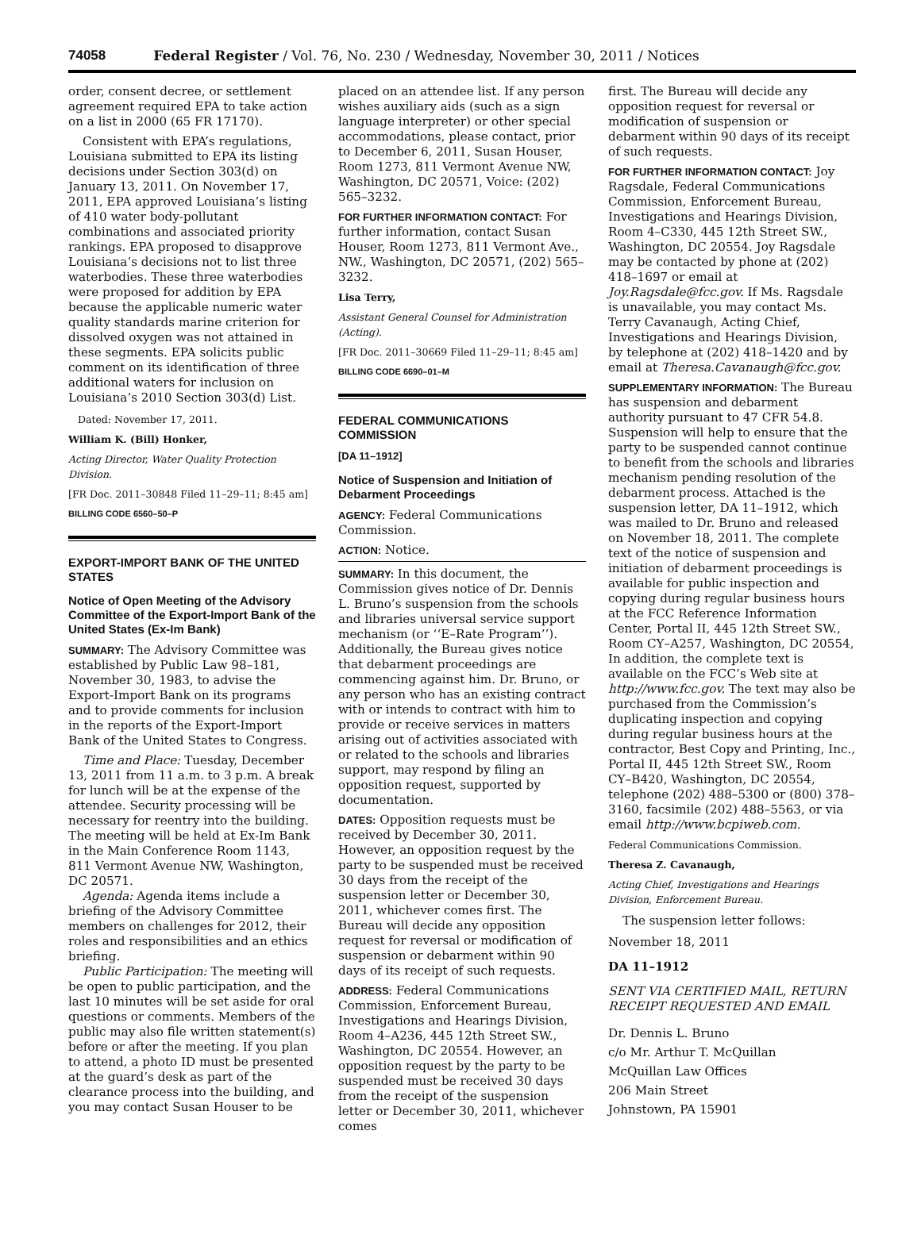74058 Federal Register / Vol. 76, No. 230 / Wednesday, November 30, 2011 / Notices
order, consent decree, or settlement agreement required EPA to take action on a list in 2000 (65 FR 17170).
Consistent with EPA’s regulations, Louisiana submitted to EPA its listing decisions under Section 303(d) on January 13, 2011. On November 17, 2011, EPA approved Louisiana’s listing of 410 water body-pollutant combinations and associated priority rankings. EPA proposed to disapprove Louisiana’s decisions not to list three waterbodies. These three waterbodies were proposed for addition by EPA because the applicable numeric water quality standards marine criterion for dissolved oxygen was not attained in these segments. EPA solicits public comment on its identification of three additional waters for inclusion on Louisiana’s 2010 Section 303(d) List.
Dated: November 17, 2011.
William K. (Bill) Honker,
Acting Director, Water Quality Protection Division.
[FR Doc. 2011–30848 Filed 11–29–11; 8:45 am]
BILLING CODE 6560–50–P
EXPORT-IMPORT BANK OF THE UNITED STATES
Notice of Open Meeting of the Advisory Committee of the Export-Import Bank of the United States (Ex-Im Bank)
SUMMARY: The Advisory Committee was established by Public Law 98–181, November 30, 1983, to advise the Export-Import Bank on its programs and to provide comments for inclusion in the reports of the Export-Import Bank of the United States to Congress.
Time and Place: Tuesday, December 13, 2011 from 11 a.m. to 3 p.m. A break for lunch will be at the expense of the attendee. Security processing will be necessary for reentry into the building. The meeting will be held at Ex-Im Bank in the Main Conference Room 1143, 811 Vermont Avenue NW, Washington, DC 20571.
Agenda: Agenda items include a briefing of the Advisory Committee members on challenges for 2012, their roles and responsibilities and an ethics briefing.
Public Participation: The meeting will be open to public participation, and the last 10 minutes will be set aside for oral questions or comments. Members of the public may also file written statement(s) before or after the meeting. If you plan to attend, a photo ID must be presented at the guard’s desk as part of the clearance process into the building, and you may contact Susan Houser to be
placed on an attendee list. If any person wishes auxiliary aids (such as a sign language interpreter) or other special accommodations, please contact, prior to December 6, 2011, Susan Houser, Room 1273, 811 Vermont Avenue NW, Washington, DC 20571, Voice: (202) 565–3232.
FOR FURTHER INFORMATION CONTACT: For further information, contact Susan Houser, Room 1273, 811 Vermont Ave., NW., Washington, DC 20571, (202) 565–3232.
Lisa Terry,
Assistant General Counsel for Administration (Acting).
[FR Doc. 2011–30669 Filed 11–29–11; 8:45 am]
BILLING CODE 6690–01–M
FEDERAL COMMUNICATIONS COMMISSION
[DA 11–1912]
Notice of Suspension and Initiation of Debarment Proceedings
AGENCY: Federal Communications Commission.
ACTION: Notice.
SUMMARY: In this document, the Commission gives notice of Dr. Dennis L. Bruno’s suspension from the schools and libraries universal service support mechanism (or ‘‘E–Rate Program’’). Additionally, the Bureau gives notice that debarment proceedings are commencing against him. Dr. Bruno, or any person who has an existing contract with or intends to contract with him to provide or receive services in matters arising out of activities associated with or related to the schools and libraries support, may respond by filing an opposition request, supported by documentation.
DATES: Opposition requests must be received by December 30, 2011. However, an opposition request by the party to be suspended must be received 30 days from the receipt of the suspension letter or December 30, 2011, whichever comes first. The Bureau will decide any opposition request for reversal or modification of suspension or debarment within 90 days of its receipt of such requests.
ADDRESS: Federal Communications Commission, Enforcement Bureau, Investigations and Hearings Division, Room 4–A236, 445 12th Street SW., Washington, DC 20554. However, an opposition request by the party to be suspended must be received 30 days from the receipt of the suspension letter or December 30, 2011, whichever comes
first. The Bureau will decide any opposition request for reversal or modification of suspension or debarment within 90 days of its receipt of such requests.
FOR FURTHER INFORMATION CONTACT: Joy Ragsdale, Federal Communications Commission, Enforcement Bureau, Investigations and Hearings Division, Room 4–C330, 445 12th Street SW., Washington, DC 20554. Joy Ragsdale may be contacted by phone at (202) 418–1697 or email at Joy.Ragsdale@fcc.gov. If Ms. Ragsdale is unavailable, you may contact Ms. Terry Cavanaugh, Acting Chief, Investigations and Hearings Division, by telephone at (202) 418–1420 and by email at Theresa.Cavanaugh@fcc.gov.
SUPPLEMENTARY INFORMATION: The Bureau has suspension and debarment authority pursuant to 47 CFR 54.8. Suspension will help to ensure that the party to be suspended cannot continue to benefit from the schools and libraries mechanism pending resolution of the debarment process. Attached is the suspension letter, DA 11–1912, which was mailed to Dr. Bruno and released on November 18, 2011. The complete text of the notice of suspension and initiation of debarment proceedings is available for public inspection and copying during regular business hours at the FCC Reference Information Center, Portal II, 445 12th Street SW., Room CY–A257, Washington, DC 20554, In addition, the complete text is available on the FCC’s Web site at http://www.fcc.gov. The text may also be purchased from the Commission’s duplicating inspection and copying during regular business hours at the contractor, Best Copy and Printing, Inc., Portal II, 445 12th Street SW., Room CY–B420, Washington, DC 20554, telephone (202) 488–5300 or (800) 378–3160, facsimile (202) 488–5563, or via email http://www.bcpiweb.com.
Federal Communications Commission.
Theresa Z. Cavanaugh,
Acting Chief, Investigations and Hearings Division, Enforcement Bureau.
The suspension letter follows:
November 18, 2011
DA 11–1912
SENT VIA CERTIFIED MAIL, RETURN RECEIPT REQUESTED AND EMAIL
Dr. Dennis L. Bruno
c/o Mr. Arthur T. McQuillan
McQuillan Law Offices
206 Main Street
Johnstown, PA 15901